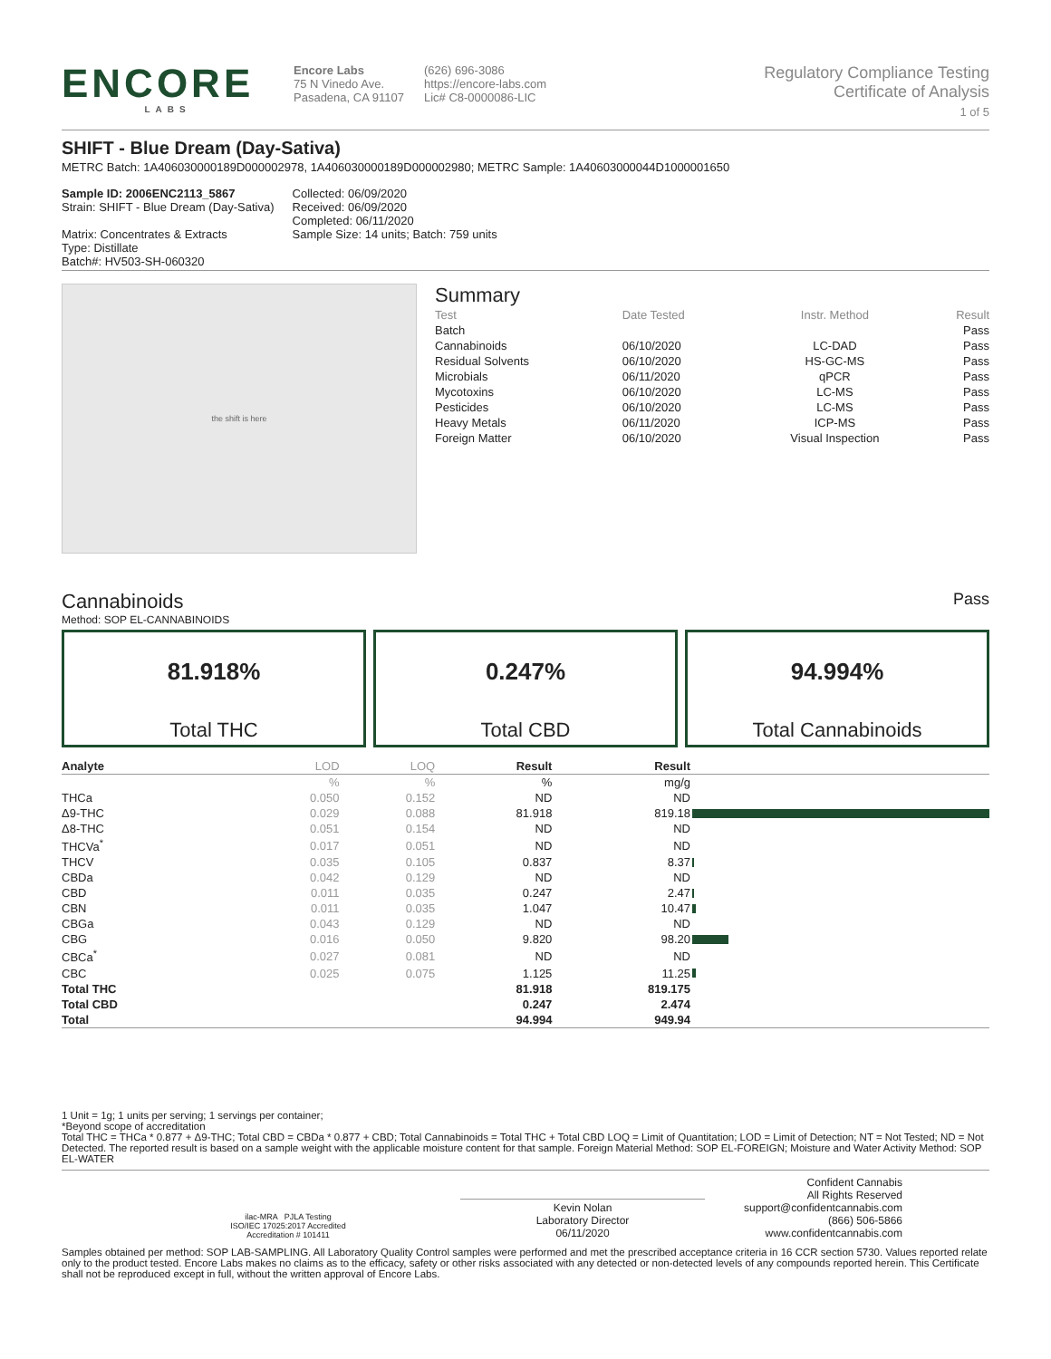ENCORE
LABS
Encore Labs
75 N Vinedo Ave.
Pasadena, CA 91107
(626) 696-3086
https://encore-labs.com
Lic# C8-0000086-LIC
Regulatory Compliance Testing
Certificate of Analysis
1 of 5
SHIFT - Blue Dream (Day-Sativa)
METRC Batch: 1A406030000189D000002978, 1A406030000189D000002980; METRC Sample: 1A40603000044D1000001650
Sample ID: 2006ENC2113_5867
Strain: SHIFT - Blue Dream (Day-Sativa)
Matrix: Concentrates & Extracts
Type: Distillate
Batch#: HV503-SH-060320
Collected: 06/09/2020
Received: 06/09/2020
Completed: 06/11/2020
Sample Size: 14 units; Batch: 759 units
the shift is here
Summary
| Test | Date Tested | Instr. Method | Result |
| --- | --- | --- | --- |
| Batch | | | Pass |
| Cannabinoids | 06/10/2020 | LC-DAD | Pass |
| Residual Solvents | 06/10/2020 | HS-GC-MS | Pass |
| Microbials | 06/11/2020 | qPCR | Pass |
| Mycotoxins | 06/10/2020 | LC-MS | Pass |
| Pesticides | 06/10/2020 | LC-MS | Pass |
| Heavy Metals | 06/11/2020 | ICP-MS | Pass |
| Foreign Matter | 06/10/2020 | Visual Inspection | Pass |
Cannabinoids Pass
Method: SOP EL-CANNABINOIDS
81.918%
Total THC
0.247%
Total CBD
94.994%
Total Cannabinoids
| Analyte | LOD | LOQ | Result | Result | |
| --- | --- | --- | --- | --- | --- |
| | % | % | % | mg/g | |
| THCa | 0.050 | 0.152 | ND | ND | |
| Δ9-THC | 0.029 | 0.088 | 81.918 | 819.18 | |
| Δ8-THC | 0.051 | 0.154 | ND | ND | |
| THCVa<sup>*</sup> | 0.017 | 0.051 | ND | ND | |
| THCV | 0.035 | 0.105 | 0.837 | 8.37 | |
| CBDa | 0.042 | 0.129 | ND | ND | |
| CBD | 0.011 | 0.035 | 0.247 | 2.47 | |
| CBN | 0.011 | 0.035 | 1.047 | 10.47 | |
| CBGa | 0.043 | 0.129 | ND | ND | |
| CBG | 0.016 | 0.050 | 9.820 | 98.20 | |
| CBCa<sup>*</sup> | 0.027 | 0.081 | ND | ND | |
| CBC | 0.025 | 0.075 | 1.125 | 11.25 | |
| Total THC | | | 81.918 | 819.175 | |
| Total CBD | | | 0.247 | 2.474 | |
| Total | | | 94.994 | 949.94 | |
1 Unit = 1g; 1 units per serving; 1 servings per container;
*Beyond scope of accreditation
Total THC = THCa * 0.877 + Δ9-THC; Total CBD = CBDa * 0.877 + CBD; Total Cannabinoids = Total THC + Total CBD LOQ = Limit of Quantitation; LOD = Limit of Detection; NT = Not Tested; ND = Not Detected. The reported result is based on a sample weight with the applicable moisture content for that sample. Foreign Material Method: SOP EL-FOREIGN; Moisture and Water Activity Method: SOP EL-WATER
ilac-MRA PJLA Testing
ISO/IEC 17025:2017 Accredited
Accreditation # 101411
Kevin Nolan
Laboratory Director
06/11/2020
Confident Cannabis
All Rights Reserved
support@confidentcannabis.com
(866) 506-5866
www.confidentcannabis.com
Samples obtained per method: SOP LAB-SAMPLING. All Laboratory Quality Control samples were performed and met the prescribed acceptance criteria in 16 CCR section 5730. Values reported relate only to the product tested. Encore Labs makes no claims as to the efficacy, safety or other risks associated with any detected or non-detected levels of any compounds reported herein. This Certificate shall not be reproduced except in full, without the written approval of Encore Labs.